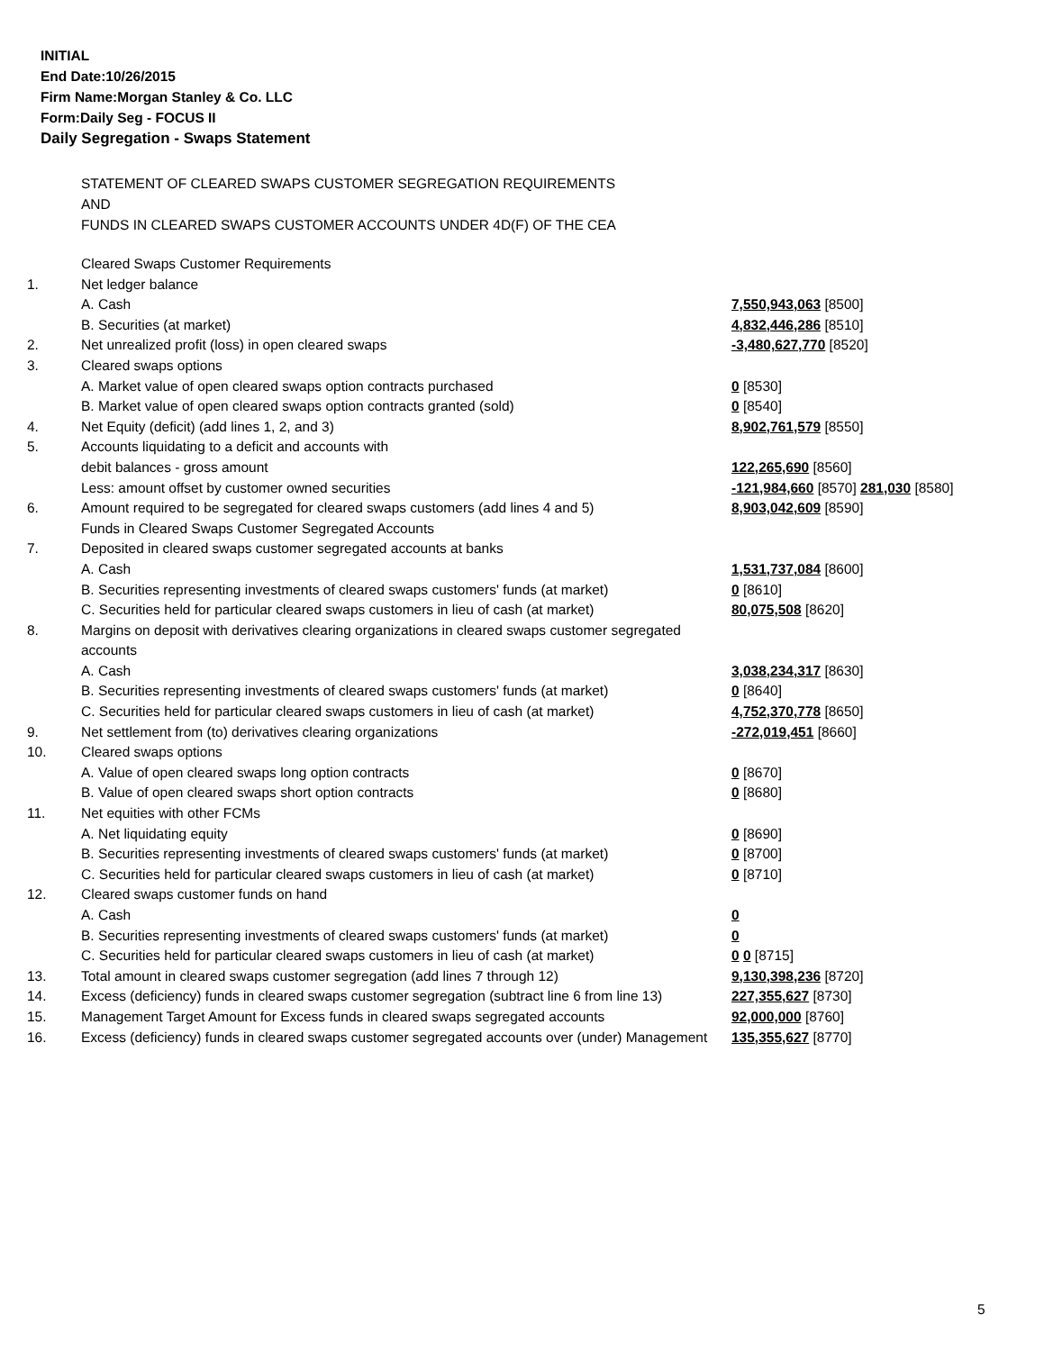INITIAL
End Date:10/26/2015
Firm Name:Morgan Stanley & Co. LLC
Form:Daily Seg - FOCUS II
Daily Segregation - Swaps Statement
STATEMENT OF CLEARED SWAPS CUSTOMER SEGREGATION REQUIREMENTS
AND
FUNDS IN CLEARED SWAPS CUSTOMER ACCOUNTS UNDER 4D(F) OF THE CEA
| | Cleared Swaps Customer Requirements | |
| 1. | Net ledger balance | |
| | A. Cash | 7,550,943,063 [8500] |
| | B. Securities (at market) | 4,832,446,286 [8510] |
| 2. | Net unrealized profit (loss) in open cleared swaps | -3,480,627,770 [8520] |
| 3. | Cleared swaps options | |
| | A. Market value of open cleared swaps option contracts purchased | 0 [8530] |
| | B. Market value of open cleared swaps option contracts granted (sold) | 0 [8540] |
| 4. | Net Equity (deficit) (add lines 1, 2, and 3) | 8,902,761,579 [8550] |
| 5. | Accounts liquidating to a deficit and accounts with | |
| | debit balances - gross amount | 122,265,690 [8560] |
| | Less: amount offset by customer owned securities | -121,984,660 [8570] 281,030 [8580] |
| 6. | Amount required to be segregated for cleared swaps customers (add lines 4 and 5) | 8,903,042,609 [8590] |
| | Funds in Cleared Swaps Customer Segregated Accounts | |
| 7. | Deposited in cleared swaps customer segregated accounts at banks | |
| | A. Cash | 1,531,737,084 [8600] |
| | B. Securities representing investments of cleared swaps customers' funds (at market) | 0 [8610] |
| | C. Securities held for particular cleared swaps customers in lieu of cash (at market) | 80,075,508 [8620] |
| 8. | Margins on deposit with derivatives clearing organizations in cleared swaps customer segregated accounts | |
| | A. Cash | 3,038,234,317 [8630] |
| | B. Securities representing investments of cleared swaps customers' funds (at market) | 0 [8640] |
| | C. Securities held for particular cleared swaps customers in lieu of cash (at market) | 4,752,370,778 [8650] |
| 9. | Net settlement from (to) derivatives clearing organizations | -272,019,451 [8660] |
| 10. | Cleared swaps options | |
| | A. Value of open cleared swaps long option contracts | 0 [8670] |
| | B. Value of open cleared swaps short option contracts | 0 [8680] |
| 11. | Net equities with other FCMs | |
| | A. Net liquidating equity | 0 [8690] |
| | B. Securities representing investments of cleared swaps customers' funds (at market) | 0 [8700] |
| | C. Securities held for particular cleared swaps customers in lieu of cash (at market) | 0 [8710] |
| 12. | Cleared swaps customer funds on hand | |
| | A. Cash | 0 |
| | B. Securities representing investments of cleared swaps customers' funds (at market) | 0 |
| | C. Securities held for particular cleared swaps customers in lieu of cash (at market) | 0 0 [8715] |
| 13. | Total amount in cleared swaps customer segregation (add lines 7 through 12) | 9,130,398,236 [8720] |
| 14. | Excess (deficiency) funds in cleared swaps customer segregation (subtract line 6 from line 13) | 227,355,627 [8730] |
| 15. | Management Target Amount for Excess funds in cleared swaps segregated accounts | 92,000,000 [8760] |
| 16. | Excess (deficiency) funds in cleared swaps customer segregated accounts over (under) Management | 135,355,627 [8770] |
5